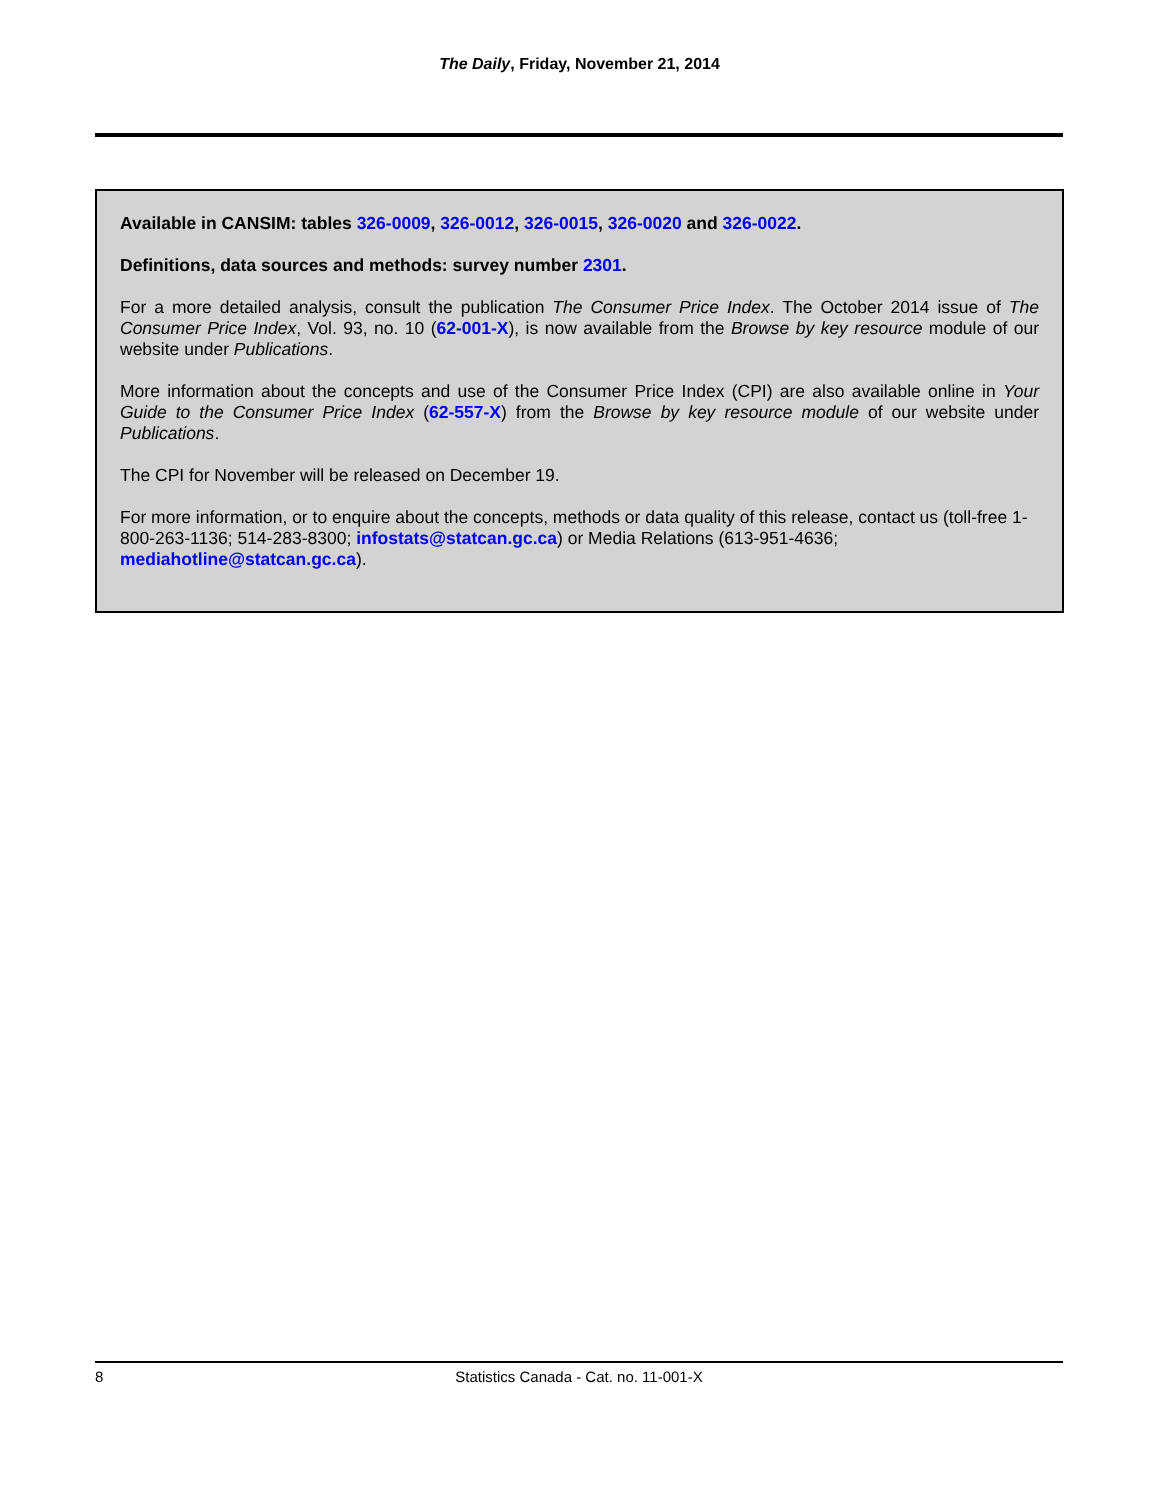The Daily, Friday, November 21, 2014
Available in CANSIM: tables 326-0009, 326-0012, 326-0015, 326-0020 and 326-0022.
Definitions, data sources and methods: survey number 2301.
For a more detailed analysis, consult the publication The Consumer Price Index. The October 2014 issue of The Consumer Price Index, Vol. 93, no. 10 (62-001-X), is now available from the Browse by key resource module of our website under Publications.
More information about the concepts and use of the Consumer Price Index (CPI) are also available online in Your Guide to the Consumer Price Index (62-557-X) from the Browse by key resource module of our website under Publications.
The CPI for November will be released on December 19.
For more information, or to enquire about the concepts, methods or data quality of this release, contact us (toll-free 1-800-263-1136; 514-283-8300; infostats@statcan.gc.ca) or Media Relations (613-951-4636; mediahotline@statcan.gc.ca).
8 Statistics Canada - Cat. no. 11-001-X